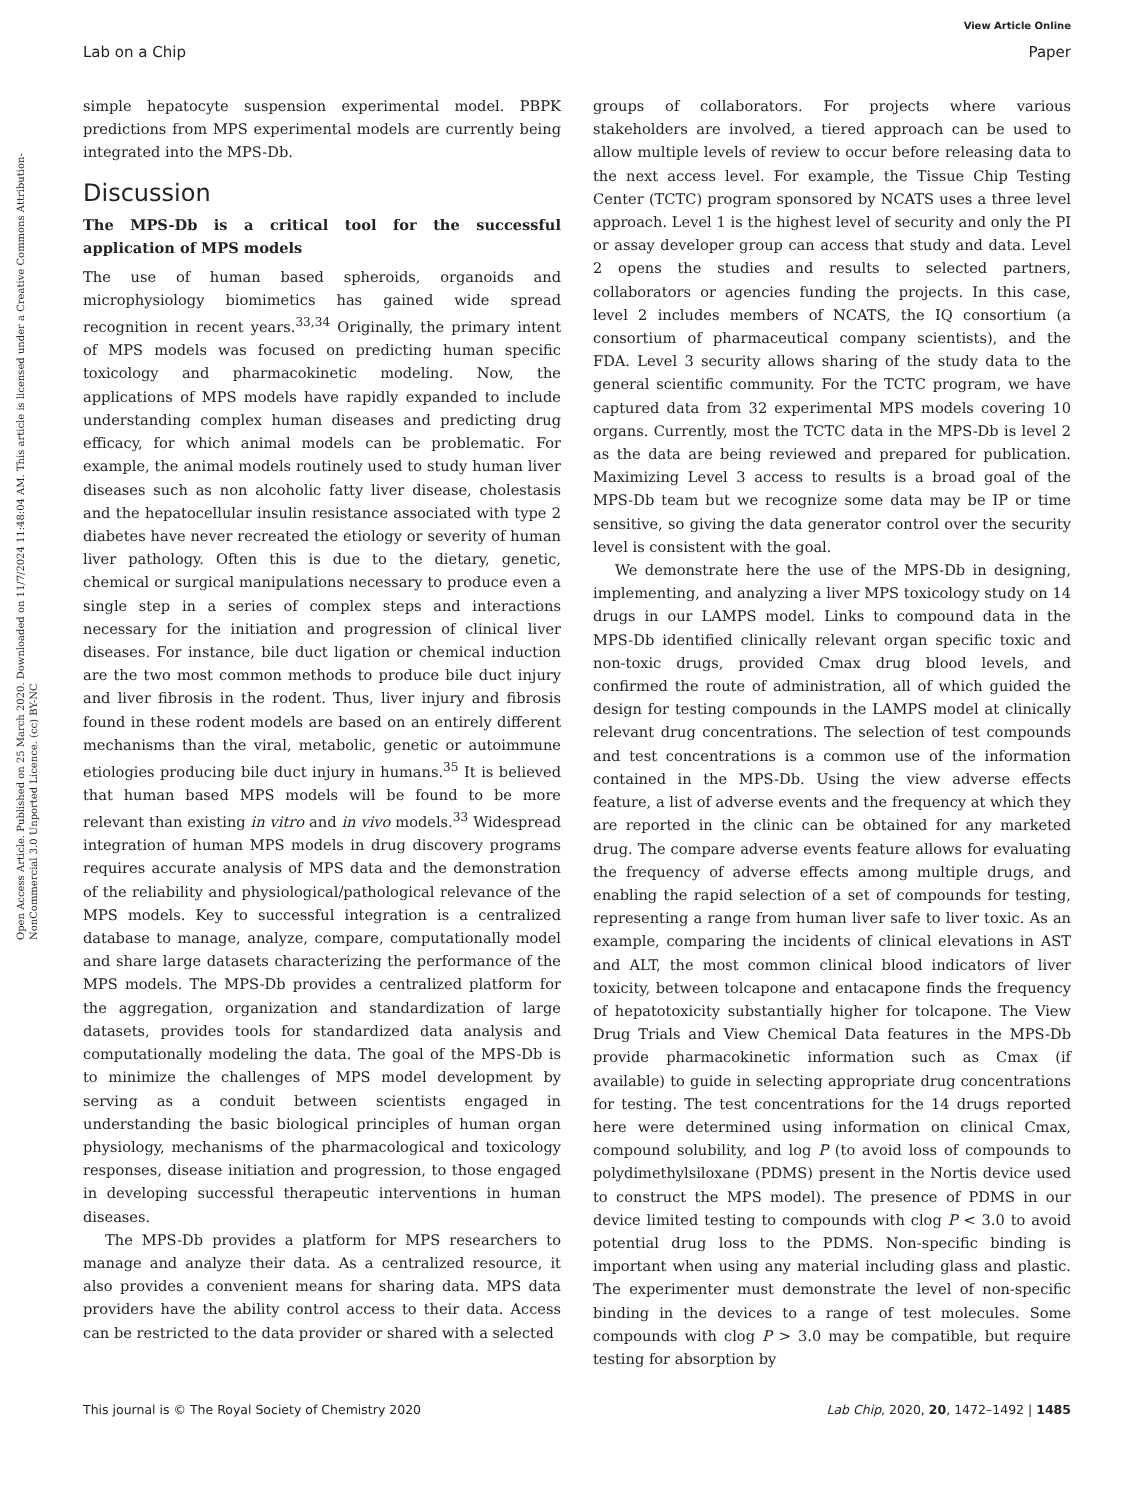View Article Online
Lab on a Chip Paper
Open Access Article. Published on 25 March 2020. Downloaded on 11/7/2024 11:48:04 AM. This article is licensed under a Creative Commons Attribution-NonCommercial 3.0 Unported Licence. (cc) BY-NC
simple hepatocyte suspension experimental model. PBPK predictions from MPS experimental models are currently being integrated into the MPS-Db.
Discussion
The MPS-Db is a critical tool for the successful application of MPS models
The use of human based spheroids, organoids and microphysiology biomimetics has gained wide spread recognition in recent years.<sup>33,34</sup> Originally, the primary intent of MPS models was focused on predicting human specific toxicology and pharmacokinetic modeling. Now, the applications of MPS models have rapidly expanded to include understanding complex human diseases and predicting drug efficacy, for which animal models can be problematic. For example, the animal models routinely used to study human liver diseases such as non alcoholic fatty liver disease, cholestasis and the hepatocellular insulin resistance associated with type 2 diabetes have never recreated the etiology or severity of human liver pathology. Often this is due to the dietary, genetic, chemical or surgical manipulations necessary to produce even a single step in a series of complex steps and interactions necessary for the initiation and progression of clinical liver diseases. For instance, bile duct ligation or chemical induction are the two most common methods to produce bile duct injury and liver fibrosis in the rodent. Thus, liver injury and fibrosis found in these rodent models are based on an entirely different mechanisms than the viral, metabolic, genetic or autoimmune etiologies producing bile duct injury in humans.<sup>35</sup> It is believed that human based MPS models will be found to be more relevant than existing in vitro and in vivo models.<sup>33</sup> Widespread integration of human MPS models in drug discovery programs requires accurate analysis of MPS data and the demonstration of the reliability and physiological/pathological relevance of the MPS models. Key to successful integration is a centralized database to manage, analyze, compare, computationally model and share large datasets characterizing the performance of the MPS models. The MPS-Db provides a centralized platform for the aggregation, organization and standardization of large datasets, provides tools for standardized data analysis and computationally modeling the data. The goal of the MPS-Db is to minimize the challenges of MPS model development by serving as a conduit between scientists engaged in understanding the basic biological principles of human organ physiology, mechanisms of the pharmacological and toxicology responses, disease initiation and progression, to those engaged in developing successful therapeutic interventions in human diseases.
The MPS-Db provides a platform for MPS researchers to manage and analyze their data. As a centralized resource, it also provides a convenient means for sharing data. MPS data providers have the ability control access to their data. Access can be restricted to the data provider or shared with a selected
groups of collaborators. For projects where various stakeholders are involved, a tiered approach can be used to allow multiple levels of review to occur before releasing data to the next access level. For example, the Tissue Chip Testing Center (TCTC) program sponsored by NCATS uses a three level approach. Level 1 is the highest level of security and only the PI or assay developer group can access that study and data. Level 2 opens the studies and results to selected partners, collaborators or agencies funding the projects. In this case, level 2 includes members of NCATS, the IQ consortium (a consortium of pharmaceutical company scientists), and the FDA. Level 3 security allows sharing of the study data to the general scientific community. For the TCTC program, we have captured data from 32 experimental MPS models covering 10 organs. Currently, most the TCTC data in the MPS-Db is level 2 as the data are being reviewed and prepared for publication. Maximizing Level 3 access to results is a broad goal of the MPS-Db team but we recognize some data may be IP or time sensitive, so giving the data generator control over the security level is consistent with the goal.
We demonstrate here the use of the MPS-Db in designing, implementing, and analyzing a liver MPS toxicology study on 14 drugs in our LAMPS model. Links to compound data in the MPS-Db identified clinically relevant organ specific toxic and non-toxic drugs, provided Cmax drug blood levels, and confirmed the route of administration, all of which guided the design for testing compounds in the LAMPS model at clinically relevant drug concentrations. The selection of test compounds and test concentrations is a common use of the information contained in the MPS-Db. Using the view adverse effects feature, a list of adverse events and the frequency at which they are reported in the clinic can be obtained for any marketed drug. The compare adverse events feature allows for evaluating the frequency of adverse effects among multiple drugs, and enabling the rapid selection of a set of compounds for testing, representing a range from human liver safe to liver toxic. As an example, comparing the incidents of clinical elevations in AST and ALT, the most common clinical blood indicators of liver toxicity, between tolcapone and entacapone finds the frequency of hepatotoxicity substantially higher for tolcapone. The View Drug Trials and View Chemical Data features in the MPS-Db provide pharmacokinetic information such as Cmax (if available) to guide in selecting appropriate drug concentrations for testing. The test concentrations for the 14 drugs reported here were determined using information on clinical Cmax, compound solubility, and log P (to avoid loss of compounds to polydimethylsiloxane (PDMS) present in the Nortis device used to construct the MPS model). The presence of PDMS in our device limited testing to compounds with clog P < 3.0 to avoid potential drug loss to the PDMS. Non-specific binding is important when using any material including glass and plastic. The experimenter must demonstrate the level of non-specific binding in the devices to a range of test molecules. Some compounds with clog P > 3.0 may be compatible, but require testing for absorption by
This journal is © The Royal Society of Chemistry 2020 Lab Chip, 2020, 20, 1472–1492 | 1485